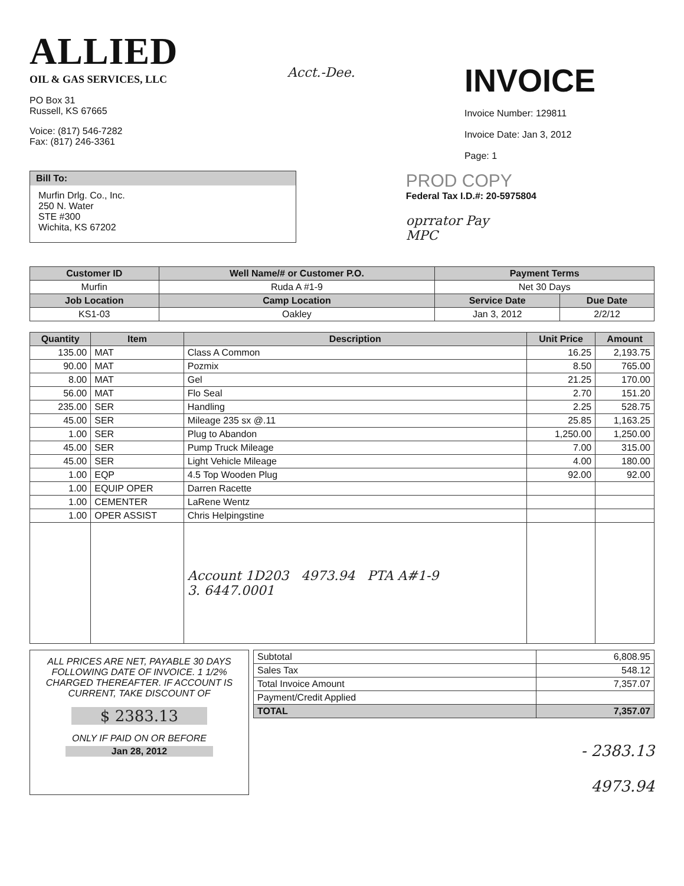ALLIED
OIL & GAS SERVICES, LLC
PO Box 31
Russell, KS 67665
Voice: (817) 546-7282
Fax: (817) 246-3361
Acct.-Dee.
INVOICE
Invoice Number: 129811
Invoice Date: Jan 3, 2012
Page: 1
Bill To:
Murfin Drlg. Co., Inc.
250 N. Water
STE #300
Wichita, KS 67202
PROD COPY
Federal Tax I.D.#: 20-5975804
oprrator Pay
MPC
| Customer ID | Well Name/# or Customer P.O. | Payment Terms | |
| --- | --- | --- | --- |
| Murfin | Ruda A #1-9 | Net 30 Days | |
| Job Location | Camp Location | Service Date | Due Date |
| KS1-03 | Oakley | Jan 3, 2012 | 2/2/12 |
| Quantity | Item | Description | Unit Price | Amount |
| --- | --- | --- | --- | --- |
| 135.00 | MAT | Class A Common | 16.25 | 2,193.75 |
| 90.00 | MAT | Pozmix | 8.50 | 765.00 |
| 8.00 | MAT | Gel | 21.25 | 170.00 |
| 56.00 | MAT | Flo Seal | 2.70 | 151.20 |
| 235.00 | SER | Handling | 2.25 | 528.75 |
| 45.00 | SER | Mileage 235 sx @.11 | 25.85 | 1,163.25 |
| 1.00 | SER | Plug to Abandon | 1,250.00 | 1,250.00 |
| 45.00 | SER | Pump Truck Mileage | 7.00 | 315.00 |
| 45.00 | SER | Light Vehicle Mileage | 4.00 | 180.00 |
| 1.00 | EQP | 4.5 Top Wooden Plug | 92.00 | 92.00 |
| 1.00 | EQUIP OPER | Darren Racette | | |
| 1.00 | CEMENTER | LaRene Wentz | | |
| 1.00 | OPER ASSIST | Chris Helpingstine | | |
| | | Account 1D203 4973.94 PTA A#1-9 3. 6447.0001 | | |
ALL PRICES ARE NET, PAYABLE 30 DAYS FOLLOWING DATE OF INVOICE. 1 1/2% CHARGED THEREAFTER. IF ACCOUNT IS CURRENT, TAKE DISCOUNT OF
$ 2383.13
ONLY IF PAID ON OR BEFORE
Jan 28, 2012
| Subtotal | 6,808.95 |
| Sales Tax | 548.12 |
| Total Invoice Amount | 7,357.07 |
| Payment/Credit Applied | |
| TOTAL | 7,357.07 |
- 2383.13
4973.94